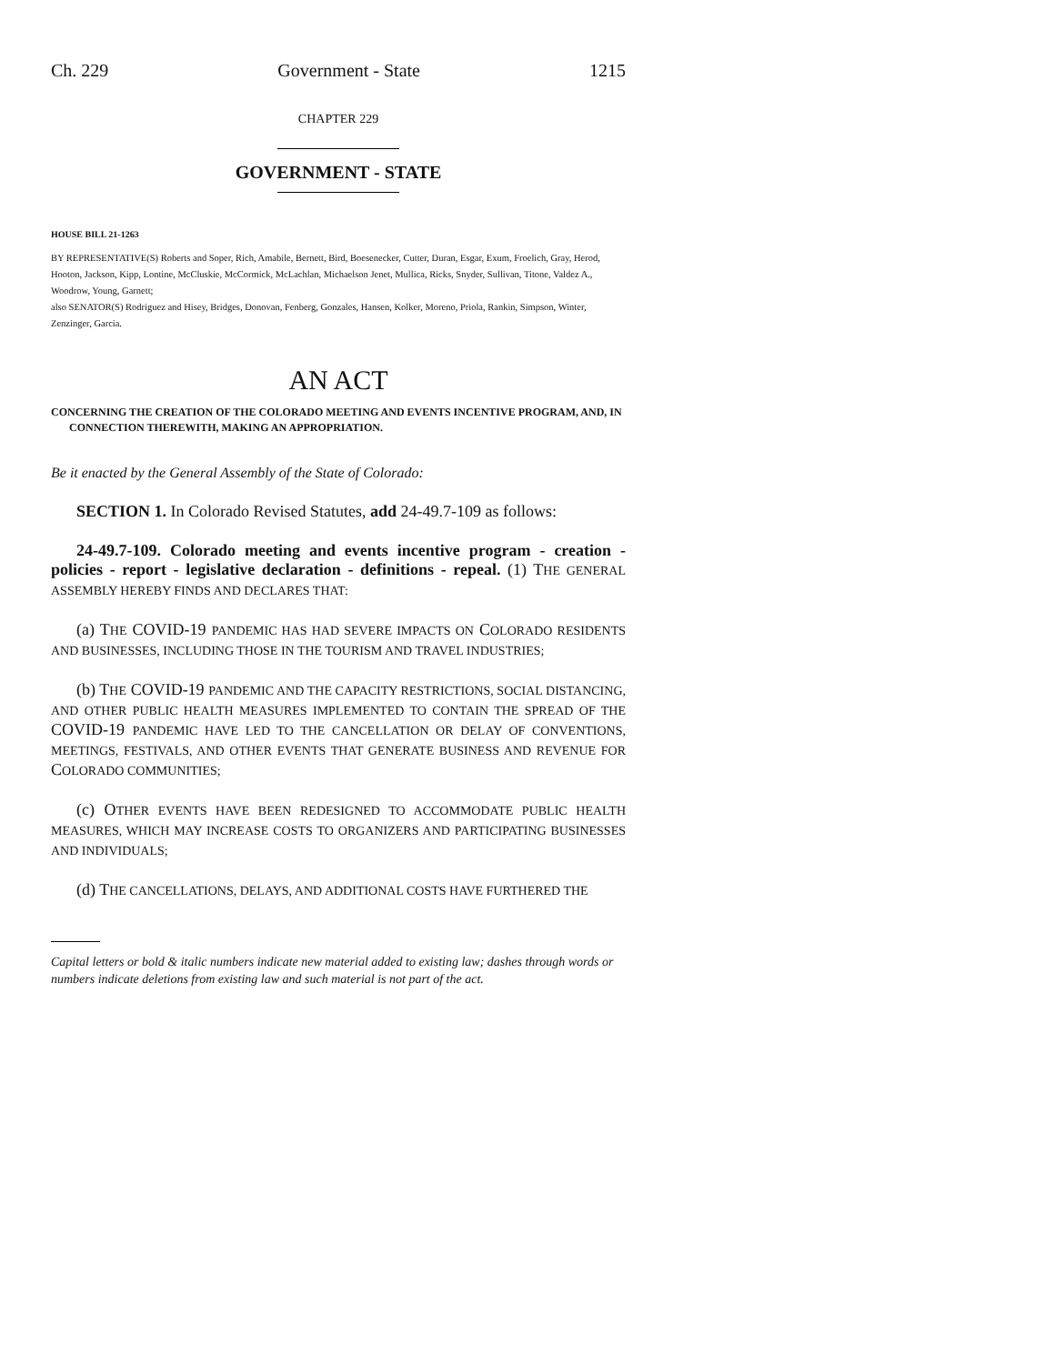Ch. 229 Government - State 1215
CHAPTER 229
GOVERNMENT - STATE
HOUSE BILL 21-1263
BY REPRESENTATIVE(S) Roberts and Soper, Rich, Amabile, Bernett, Bird, Boesenecker, Cutter, Duran, Esgar, Exum, Froelich, Gray, Herod, Hooton, Jackson, Kipp, Lontine, McCluskie, McCormick, McLachlan, Michaelson Jenet, Mullica, Ricks, Snyder, Sullivan, Titone, Valdez A., Woodrow, Young, Garnett;
also SENATOR(S) Rodriguez and Hisey, Bridges, Donovan, Fenberg, Gonzales, Hansen, Kolker, Moreno, Priola, Rankin, Simpson, Winter, Zenzinger, Garcia.
AN ACT
CONCERNING THE CREATION OF THE COLORADO MEETING AND EVENTS INCENTIVE PROGRAM, AND, IN CONNECTION THEREWITH, MAKING AN APPROPRIATION.
Be it enacted by the General Assembly of the State of Colorado:
SECTION 1. In Colorado Revised Statutes, add 24-49.7-109 as follows:
24-49.7-109. Colorado meeting and events incentive program - creation - policies - report - legislative declaration - definitions - repeal. (1) THE GENERAL ASSEMBLY HEREBY FINDS AND DECLARES THAT:
(a) THE COVID-19 PANDEMIC HAS HAD SEVERE IMPACTS ON COLORADO RESIDENTS AND BUSINESSES, INCLUDING THOSE IN THE TOURISM AND TRAVEL INDUSTRIES;
(b) THE COVID-19 PANDEMIC AND THE CAPACITY RESTRICTIONS, SOCIAL DISTANCING, AND OTHER PUBLIC HEALTH MEASURES IMPLEMENTED TO CONTAIN THE SPREAD OF THE COVID-19 PANDEMIC HAVE LED TO THE CANCELLATION OR DELAY OF CONVENTIONS, MEETINGS, FESTIVALS, AND OTHER EVENTS THAT GENERATE BUSINESS AND REVENUE FOR COLORADO COMMUNITIES;
(c) OTHER EVENTS HAVE BEEN REDESIGNED TO ACCOMMODATE PUBLIC HEALTH MEASURES, WHICH MAY INCREASE COSTS TO ORGANIZERS AND PARTICIPATING BUSINESSES AND INDIVIDUALS;
(d) THE CANCELLATIONS, DELAYS, AND ADDITIONAL COSTS HAVE FURTHERED THE
Capital letters or bold & italic numbers indicate new material added to existing law; dashes through words or numbers indicate deletions from existing law and such material is not part of the act.